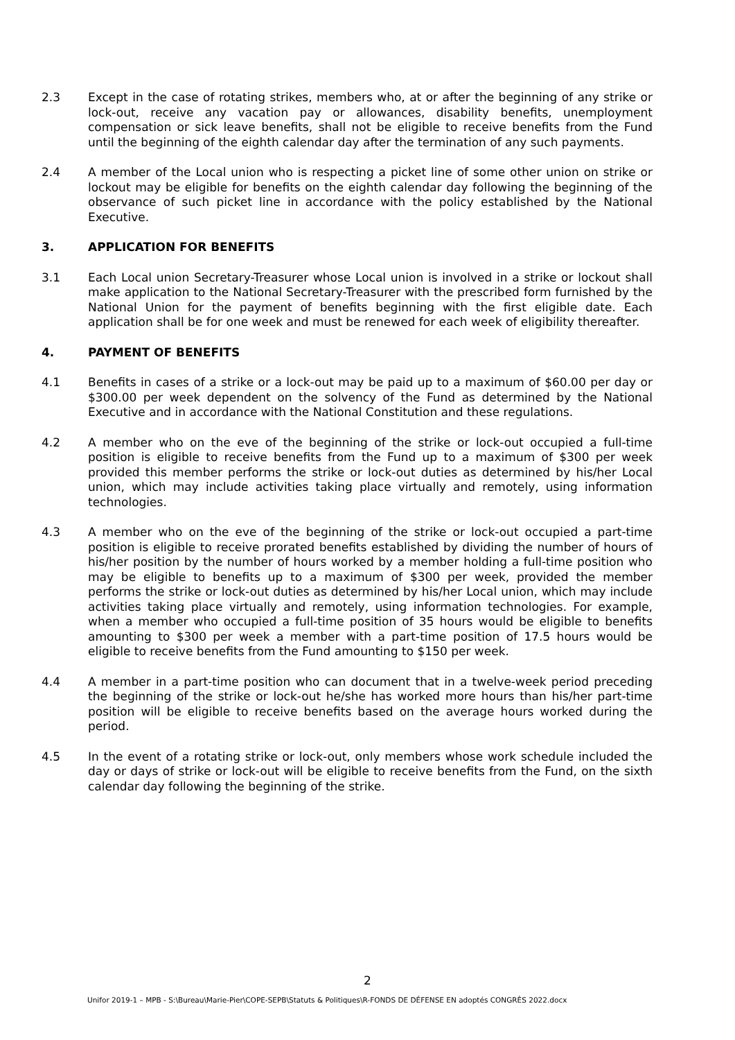2.3 Except in the case of rotating strikes, members who, at or after the beginning of any strike or lock-out, receive any vacation pay or allowances, disability benefits, unemployment compensation or sick leave benefits, shall not be eligible to receive benefits from the Fund until the beginning of the eighth calendar day after the termination of any such payments.
2.4 A member of the Local union who is respecting a picket line of some other union on strike or lockout may be eligible for benefits on the eighth calendar day following the beginning of the observance of such picket line in accordance with the policy established by the National Executive.
3. APPLICATION FOR BENEFITS
3.1 Each Local union Secretary-Treasurer whose Local union is involved in a strike or lockout shall make application to the National Secretary-Treasurer with the prescribed form furnished by the National Union for the payment of benefits beginning with the first eligible date. Each application shall be for one week and must be renewed for each week of eligibility thereafter.
4. PAYMENT OF BENEFITS
4.1 Benefits in cases of a strike or a lock-out may be paid up to a maximum of $60.00 per day or $300.00 per week dependent on the solvency of the Fund as determined by the National Executive and in accordance with the National Constitution and these regulations.
4.2 A member who on the eve of the beginning of the strike or lock-out occupied a full-time position is eligible to receive benefits from the Fund up to a maximum of $300 per week provided this member performs the strike or lock-out duties as determined by his/her Local union, which may include activities taking place virtually and remotely, using information technologies.
4.3 A member who on the eve of the beginning of the strike or lock-out occupied a part-time position is eligible to receive prorated benefits established by dividing the number of hours of his/her position by the number of hours worked by a member holding a full-time position who may be eligible to benefits up to a maximum of $300 per week, provided the member performs the strike or lock-out duties as determined by his/her Local union, which may include activities taking place virtually and remotely, using information technologies. For example, when a member who occupied a full-time position of 35 hours would be eligible to benefits amounting to $300 per week a member with a part-time position of 17.5 hours would be eligible to receive benefits from the Fund amounting to $150 per week.
4.4 A member in a part-time position who can document that in a twelve-week period preceding the beginning of the strike or lock-out he/she has worked more hours than his/her part-time position will be eligible to receive benefits based on the average hours worked during the period.
4.5 In the event of a rotating strike or lock-out, only members whose work schedule included the day or days of strike or lock-out will be eligible to receive benefits from the Fund, on the sixth calendar day following the beginning of the strike.
2
Unifor 2019-1 – MPB - S:\Bureau\Marie-Pier\COPE-SEPB\Statuts & Politiques\R-FONDS DE DÉFENSE EN adoptés CONGRÈS 2022.docx